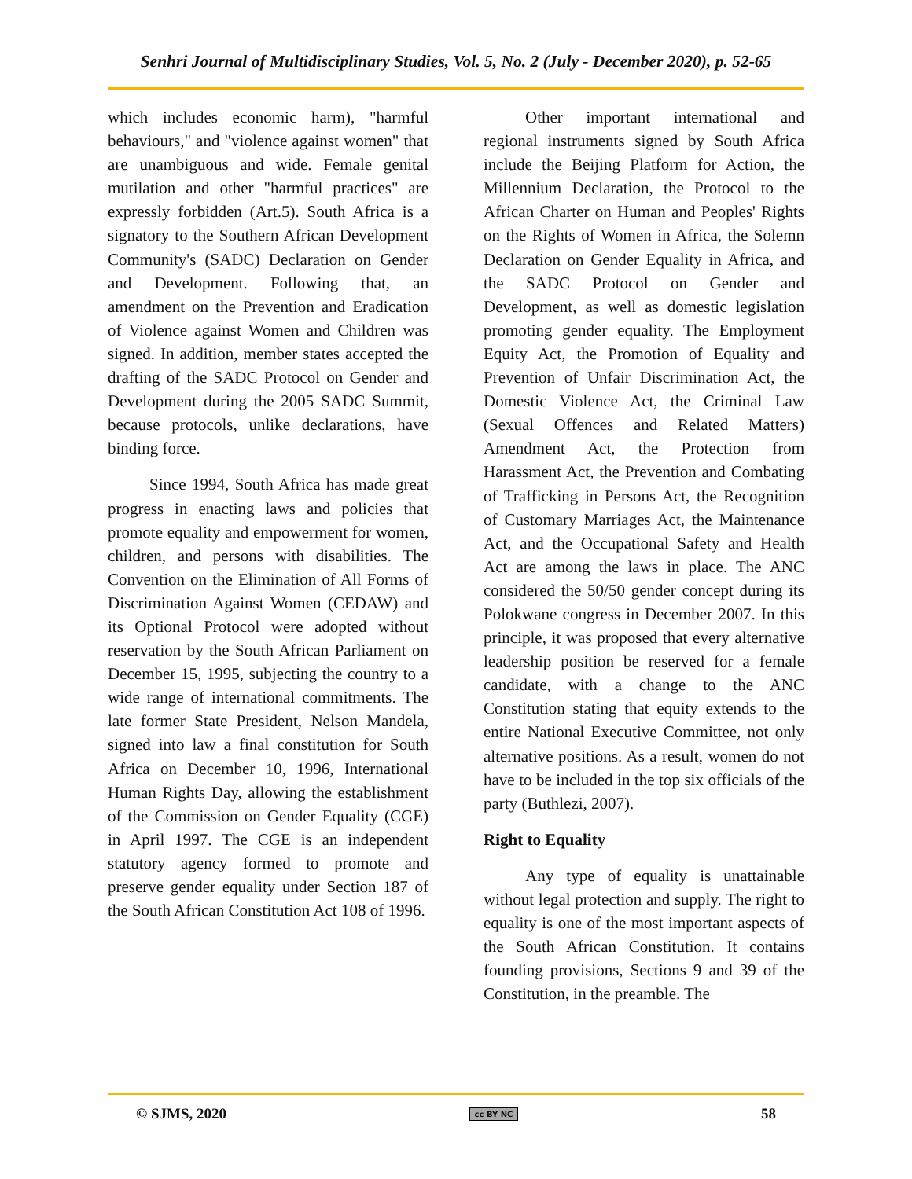Senhri Journal of Multidisciplinary Studies, Vol. 5, No. 2 (July - December 2020), p. 52-65
which includes economic harm), "harmful behaviours," and "violence against women" that are unambiguous and wide. Female genital mutilation and other "harmful practices" are expressly forbidden (Art.5). South Africa is a signatory to the Southern African Development Community's (SADC) Declaration on Gender and Development. Following that, an amendment on the Prevention and Eradication of Violence against Women and Children was signed. In addition, member states accepted the drafting of the SADC Protocol on Gender and Development during the 2005 SADC Summit, because protocols, unlike declarations, have binding force.
Since 1994, South Africa has made great progress in enacting laws and policies that promote equality and empowerment for women, children, and persons with disabilities. The Convention on the Elimination of All Forms of Discrimination Against Women (CEDAW) and its Optional Protocol were adopted without reservation by the South African Parliament on December 15, 1995, subjecting the country to a wide range of international commitments. The late former State President, Nelson Mandela, signed into law a final constitution for South Africa on December 10, 1996, International Human Rights Day, allowing the establishment of the Commission on Gender Equality (CGE) in April 1997. The CGE is an independent statutory agency formed to promote and preserve gender equality under Section 187 of the South African Constitution Act 108 of 1996.
Other important international and regional instruments signed by South Africa include the Beijing Platform for Action, the Millennium Declaration, the Protocol to the African Charter on Human and Peoples' Rights on the Rights of Women in Africa, the Solemn Declaration on Gender Equality in Africa, and the SADC Protocol on Gender and Development, as well as domestic legislation promoting gender equality. The Employment Equity Act, the Promotion of Equality and Prevention of Unfair Discrimination Act, the Domestic Violence Act, the Criminal Law (Sexual Offences and Related Matters) Amendment Act, the Protection from Harassment Act, the Prevention and Combating of Trafficking in Persons Act, the Recognition of Customary Marriages Act, the Maintenance Act, and the Occupational Safety and Health Act are among the laws in place. The ANC considered the 50/50 gender concept during its Polokwane congress in December 2007. In this principle, it was proposed that every alternative leadership position be reserved for a female candidate, with a change to the ANC Constitution stating that equity extends to the entire National Executive Committee, not only alternative positions. As a result, women do not have to be included in the top six officials of the party (Buthlezi, 2007).
Right to Equality
Any type of equality is unattainable without legal protection and supply. The right to equality is one of the most important aspects of the South African Constitution. It contains founding provisions, Sections 9 and 39 of the Constitution, in the preamble. The
© SJMS, 2020 cc BY NC 58